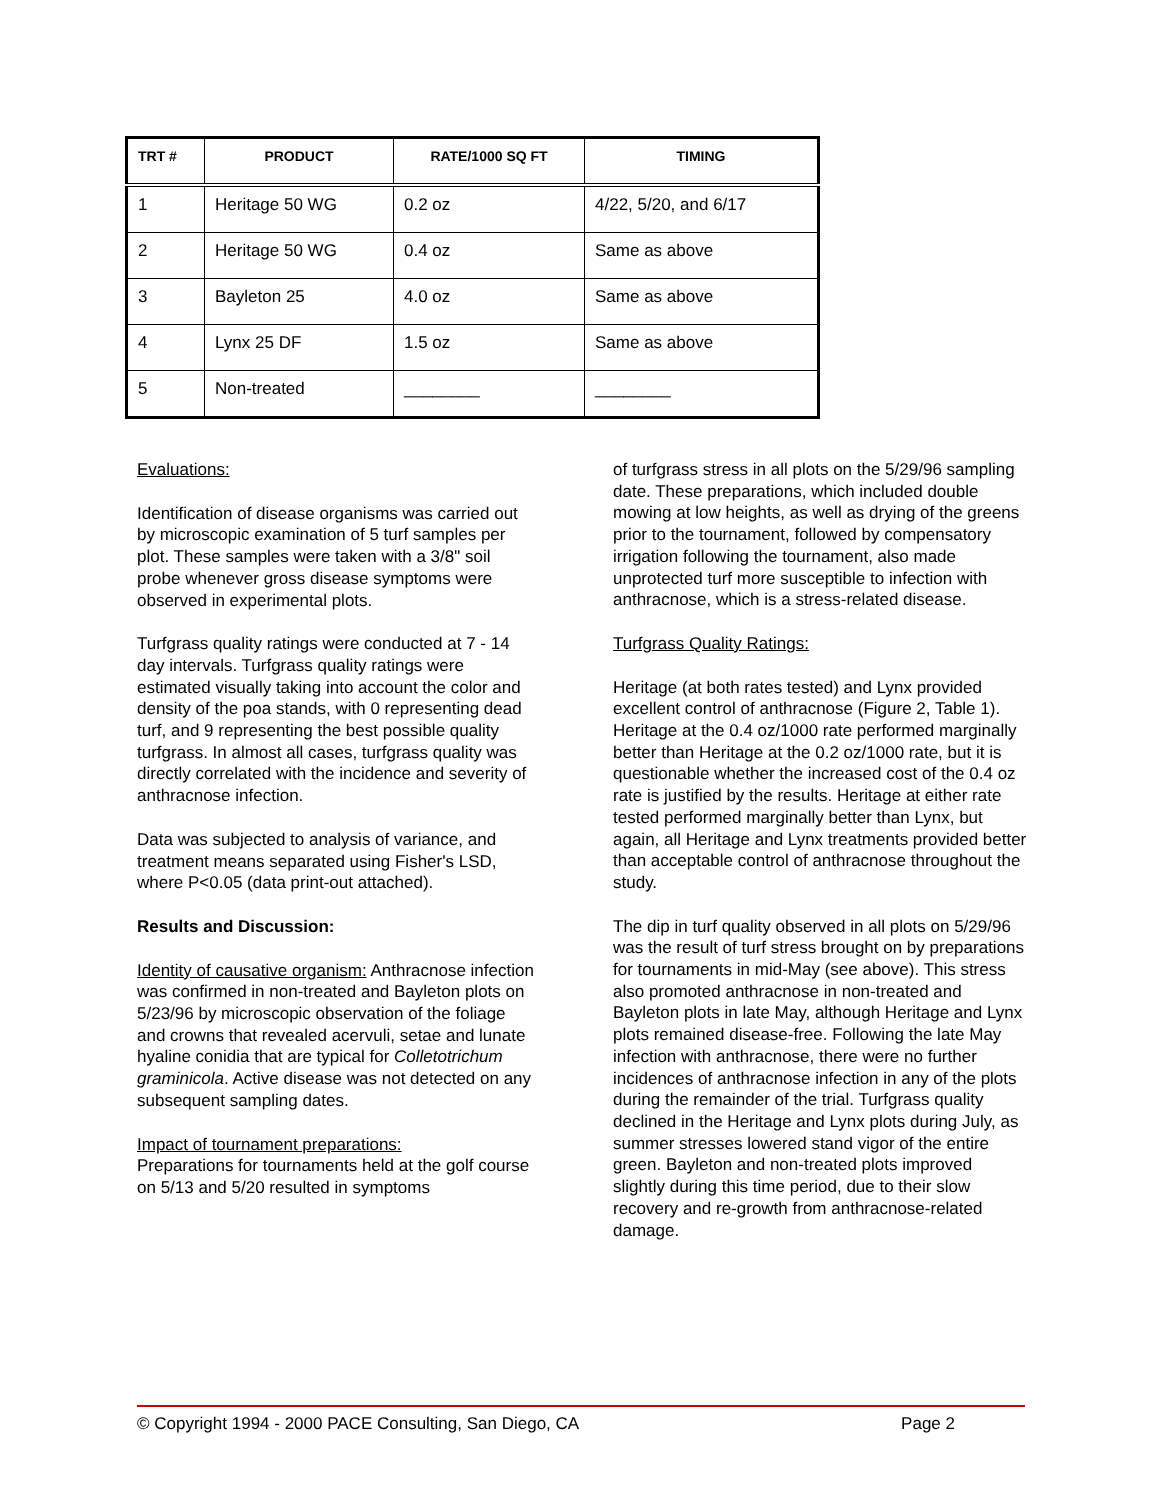| TRT # | PRODUCT | RATE/1000 SQ FT | TIMING |
| --- | --- | --- | --- |
| 1 | Heritage 50 WG | 0.2 oz | 4/22, 5/20, and 6/17 |
| 2 | Heritage 50 WG | 0.4 oz | Same as above |
| 3 | Bayleton 25 | 4.0 oz | Same as above |
| 4 | Lynx 25 DF | 1.5 oz | Same as above |
| 5 | Non-treated | ________ | ________ |
Evaluations:
Identification of disease organisms was carried out by microscopic examination of 5 turf samples per plot. These samples were taken with a 3/8" soil probe whenever gross disease symptoms were observed in experimental plots.
Turfgrass quality ratings were conducted at 7 - 14 day intervals. Turfgrass quality ratings were estimated visually taking into account the color and density of the poa stands, with 0 representing dead turf, and 9 representing the best possible quality turfgrass. In almost all cases, turfgrass quality was directly correlated with the incidence and severity of anthracnose infection.
Data was subjected to analysis of variance, and treatment means separated using Fisher's LSD, where P<0.05 (data print-out attached).
Results and Discussion:
Identity of causative organism: Anthracnose infection was confirmed in non-treated and Bayleton plots on 5/23/96 by microscopic observation of the foliage and crowns that revealed acervuli, setae and lunate hyaline conidia that are typical for Colletotrichum graminicola. Active disease was not detected on any subsequent sampling dates.
Impact of tournament preparations:
Preparations for tournaments held at the golf course on 5/13 and 5/20 resulted in symptoms
of turfgrass stress in all plots on the 5/29/96 sampling date. These preparations, which included double mowing at low heights, as well as drying of the greens prior to the tournament, followed by compensatory irrigation following the tournament, also made unprotected turf more susceptible to infection with anthracnose, which is a stress-related disease.
Turfgrass Quality Ratings:
Heritage (at both rates tested) and Lynx provided excellent control of anthracnose (Figure 2, Table 1). Heritage at the 0.4 oz/1000 rate performed marginally better than Heritage at the 0.2 oz/1000 rate, but it is questionable whether the increased cost of the 0.4 oz rate is justified by the results. Heritage at either rate tested performed marginally better than Lynx, but again, all Heritage and Lynx treatments provided better than acceptable control of anthracnose throughout the study.
The dip in turf quality observed in all plots on 5/29/96 was the result of turf stress brought on by preparations for tournaments in mid-May (see above). This stress also promoted anthracnose in non-treated and Bayleton plots in late May, although Heritage and Lynx plots remained disease-free. Following the late May infection with anthracnose, there were no further incidences of anthracnose infection in any of the plots during the remainder of the trial. Turfgrass quality declined in the Heritage and Lynx plots during July, as summer stresses lowered stand vigor of the entire green. Bayleton and non-treated plots improved slightly during this time period, due to their slow recovery and re-growth from anthracnose-related damage.
© Copyright 1994 - 2000 PACE Consulting, San Diego, CA Page 2